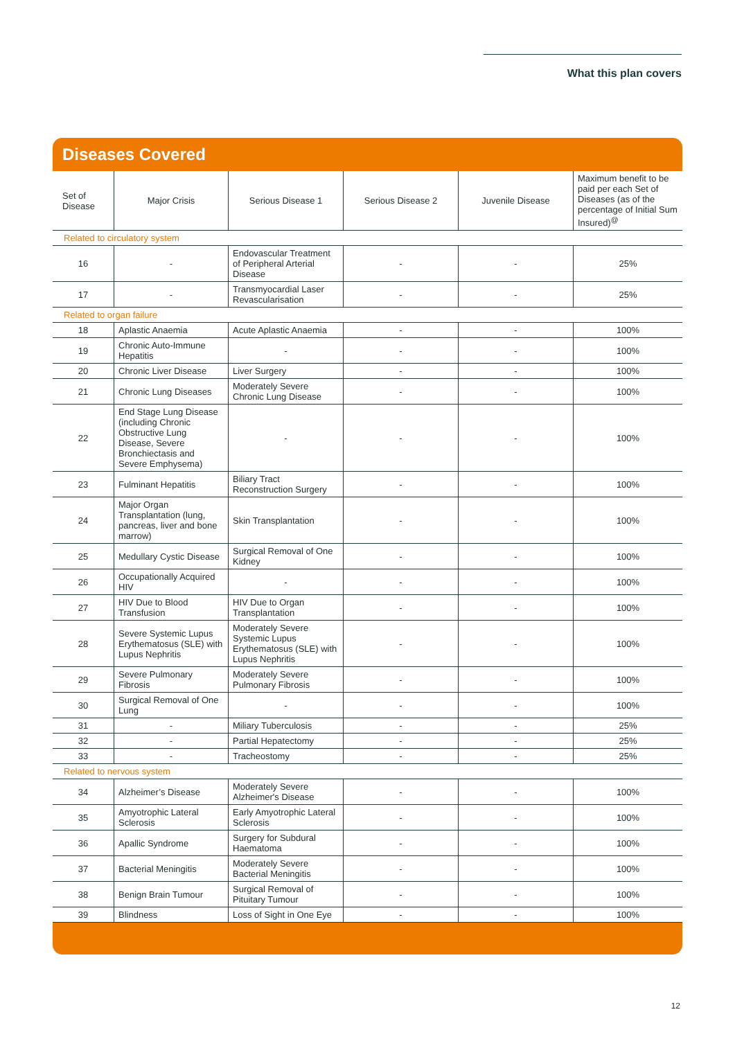What this plan covers
Diseases Covered
| Set of Disease | Major Crisis | Serious Disease 1 | Serious Disease 2 | Juvenile Disease | Maximum benefit to be paid per each Set of Diseases (as of the percentage of Initial Sum Insured)<sup>@</sup> |
| --- | --- | --- | --- | --- | --- |
| Related to circulatory system | | | | | |
| 16 | - | Endovascular Treatment of Peripheral Arterial Disease | - | - | 25% |
| 17 | - | Transmyocardial Laser Revascularisation | - | - | 25% |
| Related to organ failure | | | | | |
| 18 | Aplastic Anaemia | Acute Aplastic Anaemia | - | - | 100% |
| 19 | Chronic Auto-Immune Hepatitis | - | - | - | 100% |
| 20 | Chronic Liver Disease | Liver Surgery | - | - | 100% |
| 21 | Chronic Lung Diseases | Moderately Severe Chronic Lung Disease | - | - | 100% |
| 22 | End Stage Lung Disease (including Chronic Obstructive Lung Disease, Severe Bronchiectasis and Severe Emphysema) | - | - | - | 100% |
| 23 | Fulminant Hepatitis | Biliary Tract Reconstruction Surgery | - | - | 100% |
| 24 | Major Organ Transplantation (lung, pancreas, liver and bone marrow) | Skin Transplantation | - | - | 100% |
| 25 | Medullary Cystic Disease | Surgical Removal of One Kidney | - | - | 100% |
| 26 | Occupationally Acquired HIV | - | - | - | 100% |
| 27 | HIV Due to Blood Transfusion | HIV Due to Organ Transplantation | - | - | 100% |
| 28 | Severe Systemic Lupus Erythematosus (SLE) with Lupus Nephritis | Moderately Severe Systemic Lupus Erythematosus (SLE) with Lupus Nephritis | - | - | 100% |
| 29 | Severe Pulmonary Fibrosis | Moderately Severe Pulmonary Fibrosis | - | - | 100% |
| 30 | Surgical Removal of One Lung | - | - | - | 100% |
| 31 | - | Miliary Tuberculosis | - | - | 25% |
| 32 | - | Partial Hepatectomy | - | - | 25% |
| 33 | - | Tracheostomy | - | - | 25% |
| Related to nervous system | | | | | |
| 34 | Alzheimer’s Disease | Moderately Severe Alzheimer's Disease | - | - | 100% |
| 35 | Amyotrophic Lateral Sclerosis | Early Amyotrophic Lateral Sclerosis | - | - | 100% |
| 36 | Apallic Syndrome | Surgery for Subdural Haematoma | - | - | 100% |
| 37 | Bacterial Meningitis | Moderately Severe Bacterial Meningitis | - | - | 100% |
| 38 | Benign Brain Tumour | Surgical Removal of Pituitary Tumour | - | - | 100% |
| 39 | Blindness | Loss of Sight in One Eye | - | - | 100% |
12